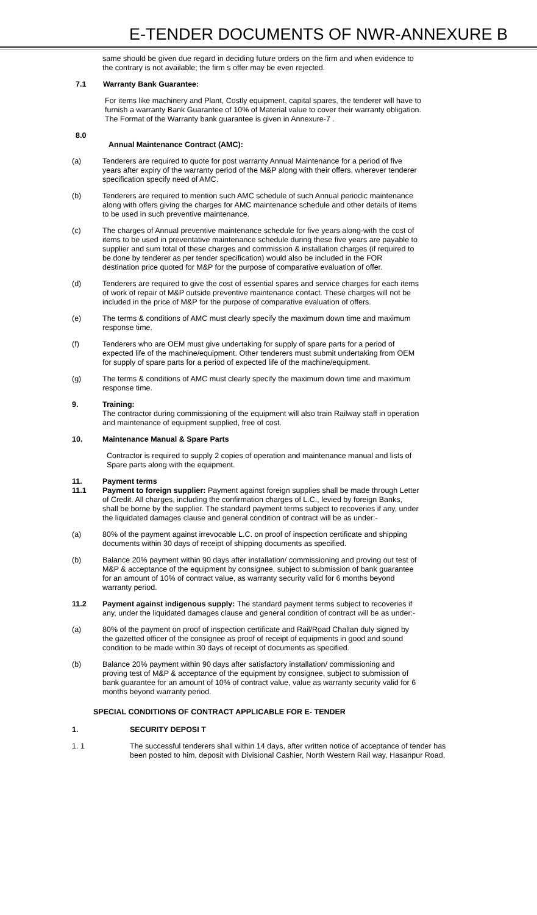E-TENDER DOCUMENTS OF NWR-ANNEXURE B
same should be given due regard in deciding future orders on the firm and when evidence to the contrary is not available; the firm s offer may be even rejected.
7.1 Warranty Bank Guarantee:
For items like machinery and Plant, Costly equipment, capital spares, the tenderer will have to furnish a warranty Bank Guarantee of 10% of Material value to cover their warranty obligation. The Format of the Warranty bank guarantee is given in Annexure-7 .
8.0
Annual Maintenance Contract (AMC):
(a) Tenderers are required to quote for post warranty Annual Maintenance for a period of five years after expiry of the warranty period of the M&P along with their offers, wherever tenderer specification specify need of AMC.
(b) Tenderers are required to mention such AMC schedule of such Annual periodic maintenance along with offers giving the charges for AMC maintenance schedule and other details of items to be used in such preventive maintenance.
(c) The charges of Annual preventive maintenance schedule for five years along-with the cost of items to be used in preventative maintenance schedule during these five years are payable to supplier and sum total of these charges and commission & installation charges (if required to be done by tenderer as per tender specification) would also be included in the FOR destination price quoted for M&P for the purpose of comparative evaluation of offer.
(d) Tenderers are required to give the cost of essential spares and service charges for each items of work of repair of M&P outside preventive maintenance contact. These charges will not be included in the price of M&P for the purpose of comparative evaluation of offers.
(e) The terms & conditions of AMC must clearly specify the maximum down time and maximum response time.
(f) Tenderers who are OEM must give undertaking for supply of spare parts for a period of expected life of the machine/equipment. Other tenderers must submit undertaking from OEM for supply of spare parts for a period of expected life of the machine/equipment.
(g) The terms & conditions of AMC must clearly specify the maximum down time and maximum response time.
9. Training:
The contractor during commissioning of the equipment will also train Railway staff in operation and maintenance of equipment supplied, free of cost.
10. Maintenance Manual & Spare Parts
Contractor is required to supply 2 copies of operation and maintenance manual and lists of Spare parts along with the equipment.
11. Payment terms
11.1 Payment to foreign supplier: Payment against foreign supplies shall be made through Letter of Credit. All charges, including the confirmation charges of L.C., levied by foreign Banks, shall be borne by the supplier. The standard payment terms subject to recoveries if any, under the liquidated damages clause and general condition of contract will be as under:-
(a) 80% of the payment against irrevocable L.C. on proof of inspection certificate and shipping documents within 30 days of receipt of shipping documents as specified.
(b) Balance 20% payment within 90 days after installation/ commissioning and proving out test of M&P & acceptance of the equipment by consignee, subject to submission of bank guarantee for an amount of 10% of contract value, as warranty security valid for 6 months beyond warranty period.
11.2 Payment against indigenous supply: The standard payment terms subject to recoveries if any, under the liquidated damages clause and general condition of contract will be as under:-
(a) 80% of the payment on proof of inspection certificate and Rail/Road Challan duly signed by the gazetted officer of the consignee as proof of receipt of equipments in good and sound condition to be made within 30 days of receipt of documents as specified.
(b) Balance 20% payment within 90 days after satisfactory installation/ commissioning and proving test of M&P & acceptance of the equipment by consignee, subject to submission of bank guarantee for an amount of 10% of contract value, value as warranty security valid for 6 months beyond warranty period.
SPECIAL CONDITIONS OF CONTRACT APPLICABLE FOR E- TENDER
1. SECURITY DEPOSI T
1. 1 The successful tenderers shall within 14 days, after written notice of acceptance of tender has been posted to him, deposit with Divisional Cashier, North Western Rail way, Hasanpur Road,